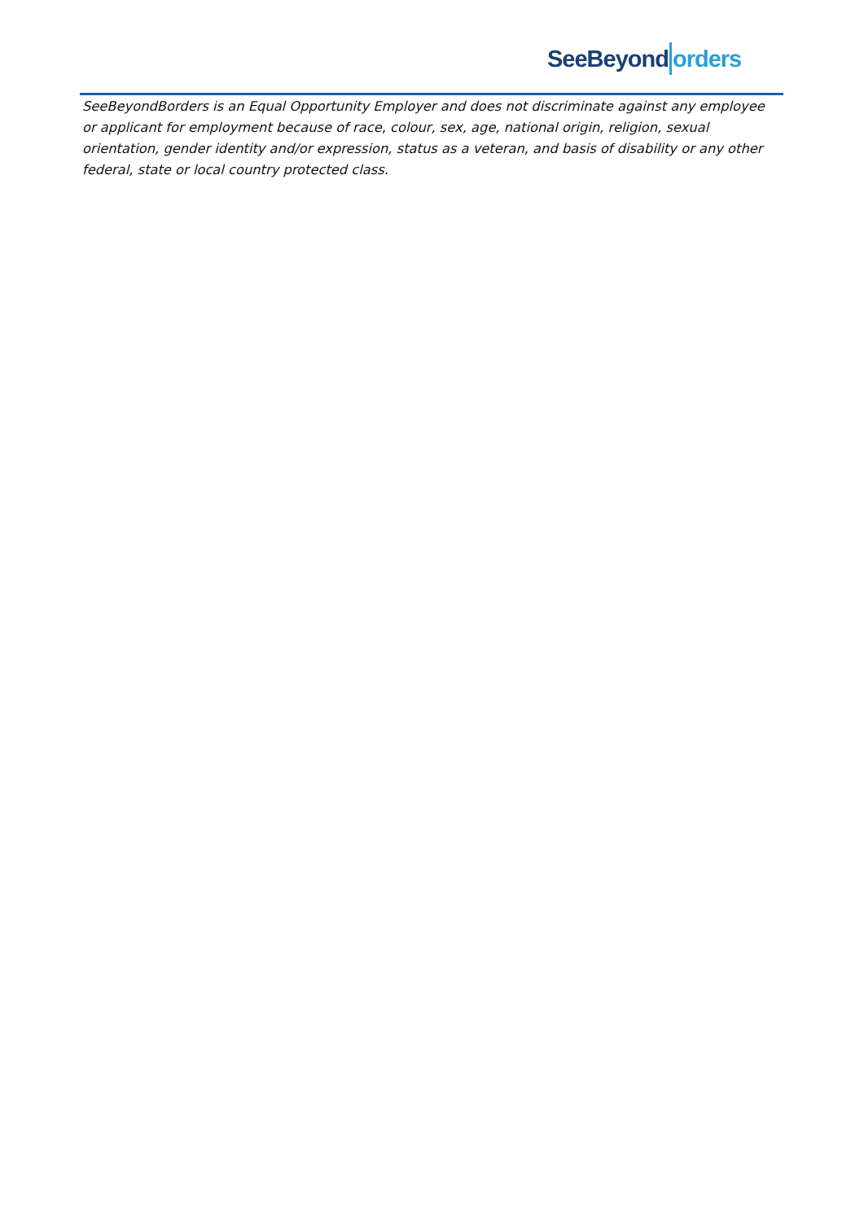SeeBeyond orders
SeeBeyondBorders is an Equal Opportunity Employer and does not discriminate against any employee or applicant for employment because of race, colour, sex, age, national origin, religion, sexual orientation, gender identity and/or expression, status as a veteran, and basis of disability or any other federal, state or local country protected class.